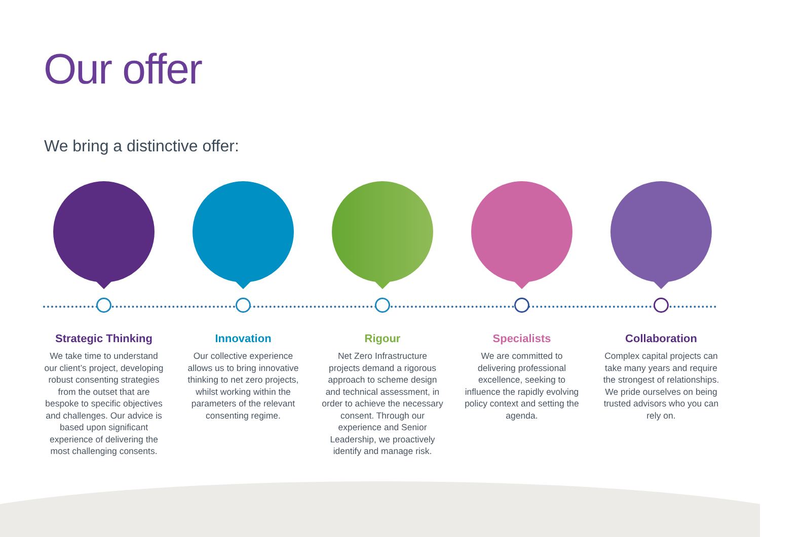Our offer
We bring a distinctive offer:
Strategic Thinking
We take time to understand our client’s project, developing robust consenting strategies from the outset that are bespoke to specific objectives and challenges. Our advice is based upon significant experience of delivering the most challenging consents.
Innovation
Our collective experience allows us to bring innovative thinking to net zero projects, whilst working within the parameters of the relevant consenting regime.
Rigour
Net Zero Infrastructure projects demand a rigorous approach to scheme design and technical assessment, in order to achieve the necessary consent. Through our experience and Senior Leadership, we proactively identify and manage risk.
Specialists
We are committed to delivering professional excellence, seeking to influence the rapidly evolving policy context and setting the agenda.
Collaboration
Complex capital projects can take many years and require the strongest of relationships. We pride ourselves on being trusted advisors who you can rely on.